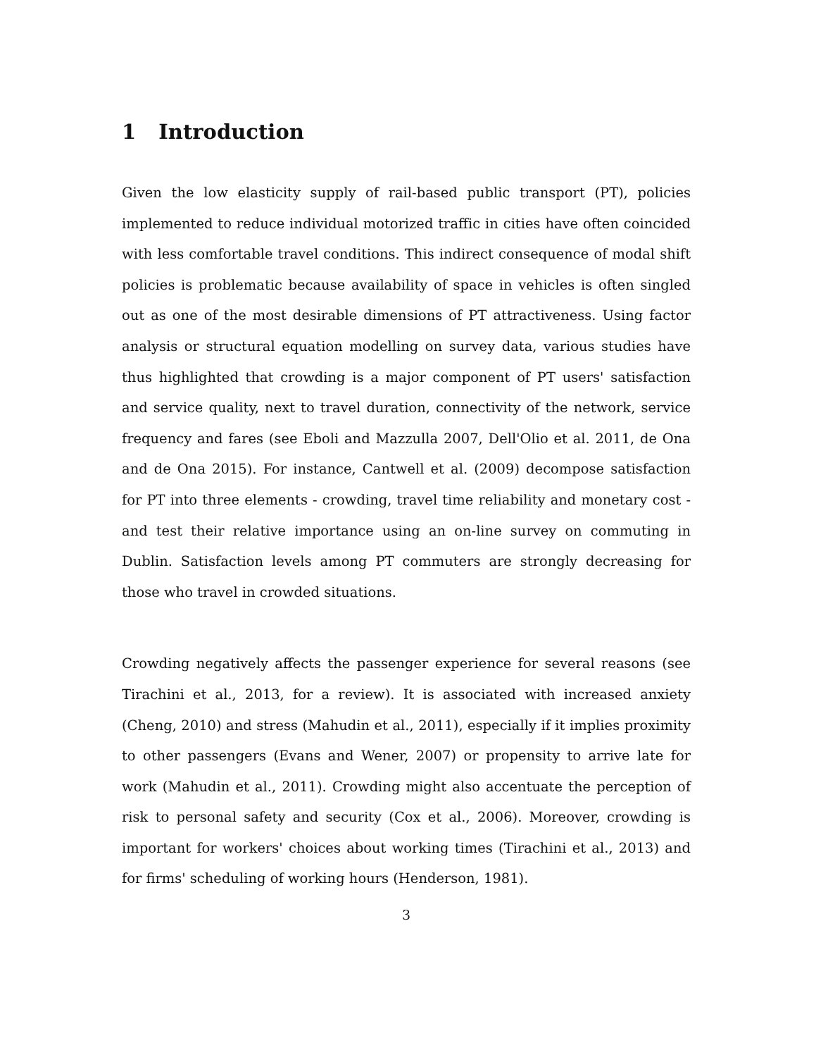1 Introduction
Given the low elasticity supply of rail-based public transport (PT), policies implemented to reduce individual motorized traffic in cities have often coincided with less comfortable travel conditions. This indirect consequence of modal shift policies is problematic because availability of space in vehicles is often singled out as one of the most desirable dimensions of PT attractiveness. Using factor analysis or structural equation modelling on survey data, various studies have thus highlighted that crowding is a major component of PT users' satisfaction and service quality, next to travel duration, connectivity of the network, service frequency and fares (see Eboli and Mazzulla 2007, Dell'Olio et al. 2011, de Ona and de Ona 2015). For instance, Cantwell et al. (2009) decompose satisfaction for PT into three elements - crowding, travel time reliability and monetary cost - and test their relative importance using an on-line survey on commuting in Dublin. Satisfaction levels among PT commuters are strongly decreasing for those who travel in crowded situations.
Crowding negatively affects the passenger experience for several reasons (see Tirachini et al., 2013, for a review). It is associated with increased anxiety (Cheng, 2010) and stress (Mahudin et al., 2011), especially if it implies proximity to other passengers (Evans and Wener, 2007) or propensity to arrive late for work (Mahudin et al., 2011). Crowding might also accentuate the perception of risk to personal safety and security (Cox et al., 2006). Moreover, crowding is important for workers' choices about working times (Tirachini et al., 2013) and for firms' scheduling of working hours (Henderson, 1981).
3